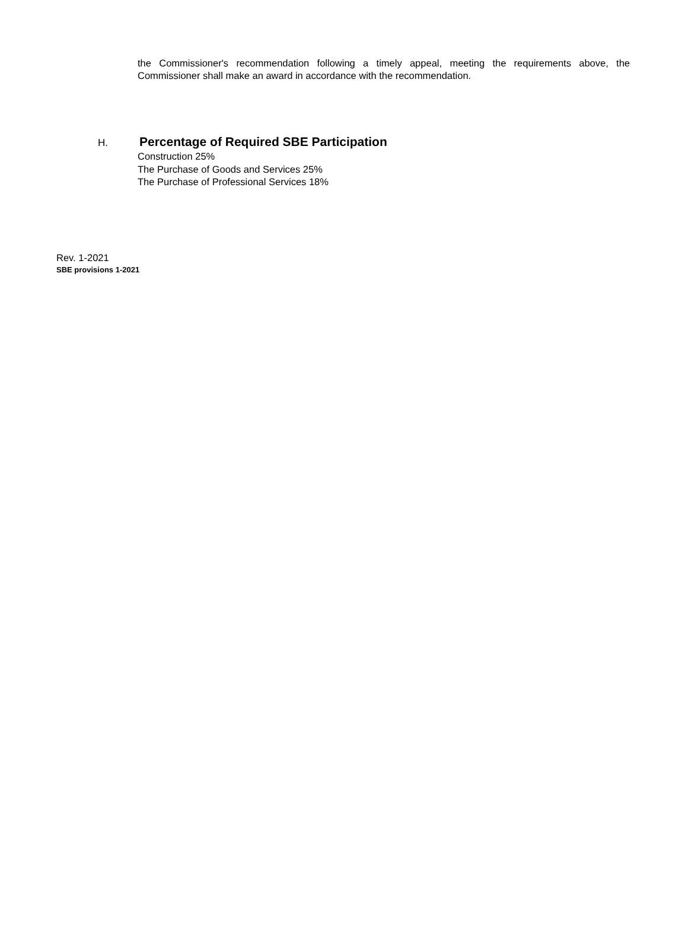the Commissioner's recommendation following a timely appeal, meeting the requirements above, the Commissioner shall make an award in accordance with the recommendation.
H. Percentage of Required SBE Participation
Construction 25%
The Purchase of Goods and Services 25%
The Purchase of Professional Services 18%
Rev. 1-2021
SBE provisions 1-2021